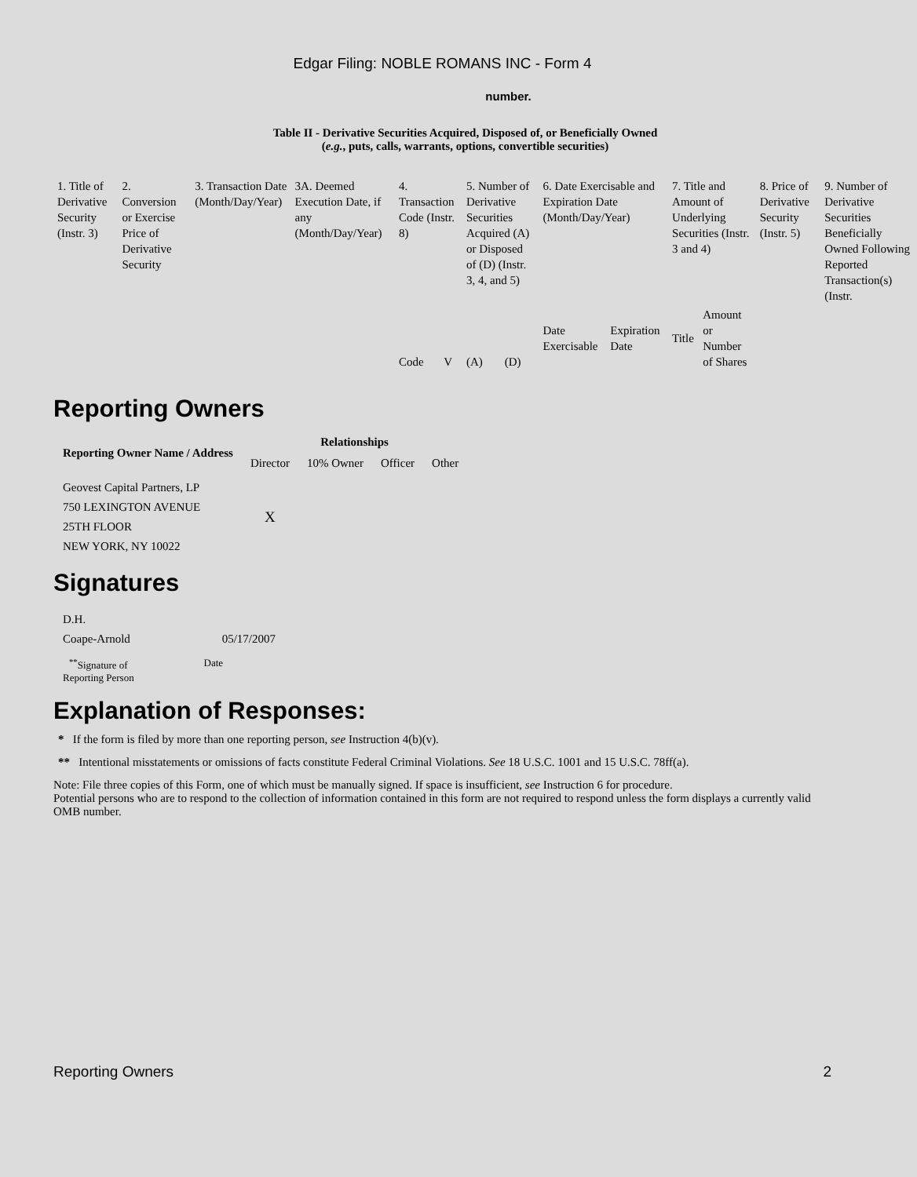Edgar Filing: NOBLE ROMANS INC - Form 4
number.
Table II - Derivative Securities Acquired, Disposed of, or Beneficially Owned
(e.g., puts, calls, warrants, options, convertible securities)
| 1. Title of Derivative Security (Instr. 3) | 2. Conversion or Exercise Price of Derivative Security | 3. Transaction Date (Month/Day/Year) | 3A. Deemed Execution Date, if any (Month/Day/Year) | 4. Transaction Code (Instr. 8) | | 5. Number of Derivative Securities Acquired (A) or Disposed of (D) (Instr. 3, 4, and 5) | | 6. Date Exercisable and Expiration Date (Month/Day/Year) | | 7. Title and Amount of Underlying Securities (Instr. 3 and 4) | | 8. Price of Derivative Security (Instr. 5) | 9. Number of Derivative Securities Beneficially Owned Following Reported Transaction(s) (Instr. |
| | | | | Code | V | (A) | (D) | Date Exercisable | Expiration Date | Title | Amount or Number of Shares | | |
Reporting Owners
| Reporting Owner Name / Address | Relationships | | | |
| --- | --- | --- | --- | --- |
| | Director | 10% Owner | Officer | Other |
| Geovest Capital Partners, LP 750 LEXINGTON AVENUE 25TH FLOOR NEW YORK, NY 10022 | X | | | |
Signatures
| D.H. Coape-Arnold | 05/17/2007 |
| <sup>**</sup> Signature of Reporting Person | Date |
Explanation of Responses:
* If the form is filed by more than one reporting person, see Instruction 4(b)(v).
** Intentional misstatements or omissions of facts constitute Federal Criminal Violations. See 18 U.S.C. 1001 and 15 U.S.C. 78ff(a).
Note: File three copies of this Form, one of which must be manually signed. If space is insufficient, see Instruction 6 for procedure.
Potential persons who are to respond to the collection of information contained in this form are not required to respond unless the form displays a currently valid OMB number.
Reporting Owners 2